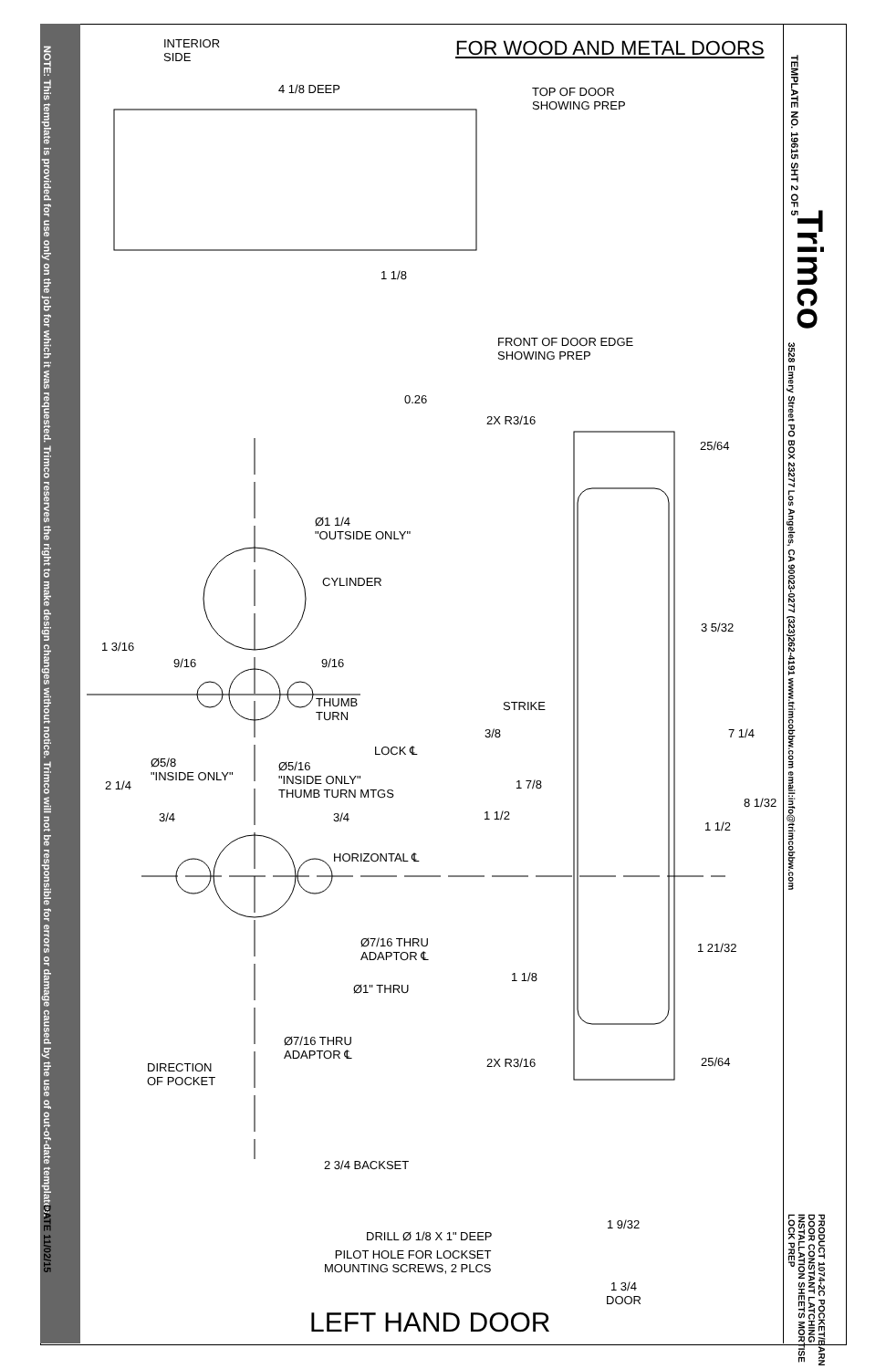NOTE: This template is provided for use only on the job for which it was requested. Trimco reserves the right to make design changes without notice. Trimco will not be responsible for errors or damage caused by the use of out-of-date templates.
DATE 11/02/15
TEMPLATE NO. 19615 SHT 2 OF 5
Trimco
3528 Emery Street PO BOX 23277 Los Angeles, CA 90023-0277 (323)262-4191 www.trimcobbw.com email:info@trimcobbw.com
PRODUCT 1074-2C POCKET/BARN DOOR CONSTANT LATCHING INSTALLATION SHEETS MORTISE LOCK PREP
INTERIOR
SIDE
FOR WOOD AND METAL DOORS
4 1/8 DEEP
TOP OF DOOR
SHOWING PREP
1 1/8
FRONT OF DOOR EDGE
SHOWING PREP
0.26
2X R3/16
25/64
Ø1 1/4
"OUTSIDE ONLY"
CYLINDER
3 5/32
1 3/16
9/16 9/16
THUMB
TURN
STRIKE
3/8 7 1/4
LOCK ℄
Ø5/8
"INSIDE ONLY"
Ø5/16
"INSIDE ONLY"
THUMB TURN MTGS
2 1/4 1 7/8
8 1/32
3/4 3/4 1 1/2
1 1/2
HORIZONTAL ℄
Ø7/16 THRU
ADAPTOR ℄
1 21/32
1 1/8
Ø1" THRU
Ø7/16 THRU
ADAPTOR ℄
2X R3/16 25/64
DIRECTION
OF POCKET
2 3/4 BACKSET
1 9/32
DRILL Ø 1/8 X 1" DEEP
PILOT HOLE FOR LOCKSET
MOUNTING SCREWS, 2 PLCS
1 3/4
DOOR
LEFT HAND DOOR